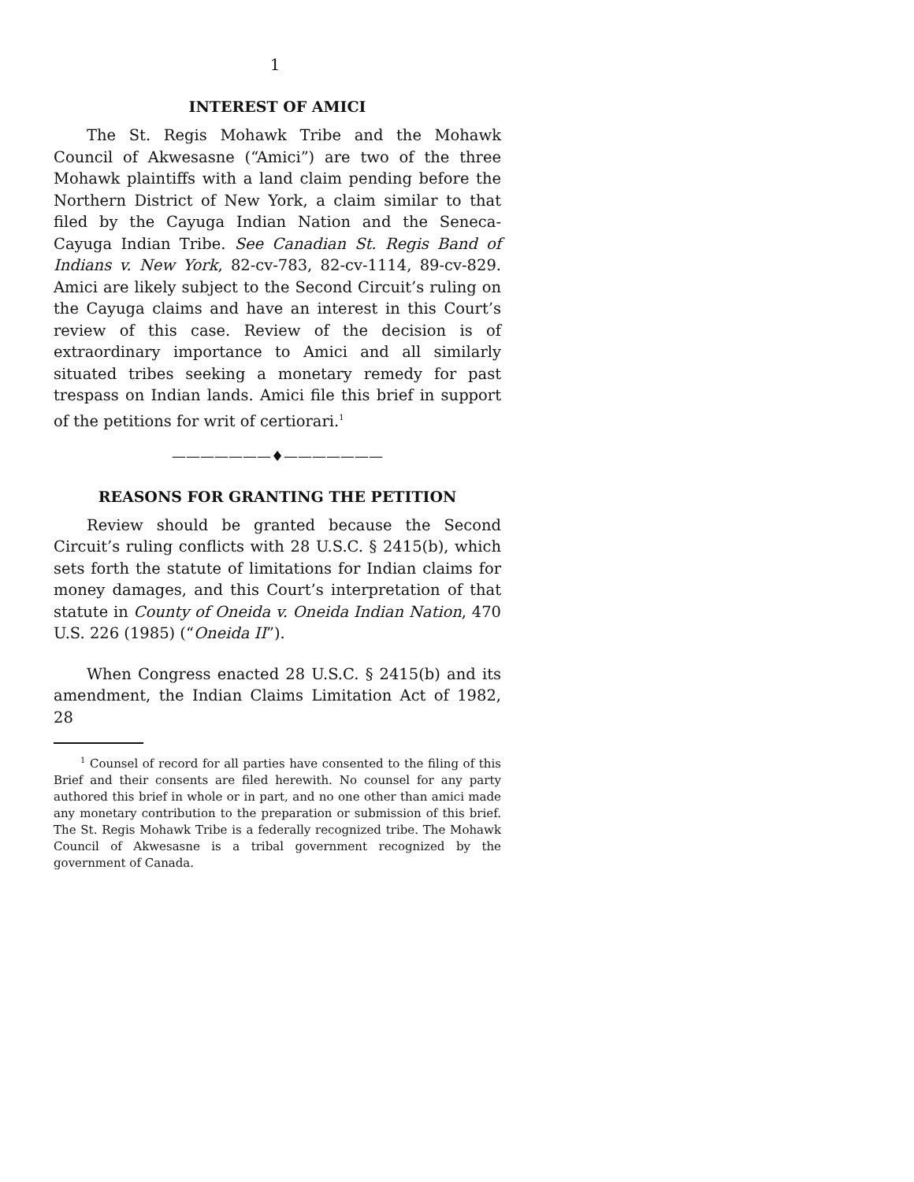1
INTEREST OF AMICI
The St. Regis Mohawk Tribe and the Mohawk Council of Akwesasne (“Amici”) are two of the three Mohawk plaintiffs with a land claim pending before the Northern District of New York, a claim similar to that filed by the Cayuga Indian Nation and the Seneca-Cayuga Indian Tribe. See Canadian St. Regis Band of Indians v. New York, 82-cv-783, 82-cv-1114, 89-cv-829. Amici are likely subject to the Second Circuit’s ruling on the Cayuga claims and have an interest in this Court’s review of this case. Review of the decision is of extraordinary importance to Amici and all similarly situated tribes seeking a monetary remedy for past trespass on Indian lands. Amici file this brief in support of the petitions for writ of certiorari.<sup>1</sup>
———————♦———————
REASONS FOR GRANTING THE PETITION
Review should be granted because the Second Circuit’s ruling conflicts with 28 U.S.C. § 2415(b), which sets forth the statute of limitations for Indian claims for money damages, and this Court’s interpretation of that statute in County of Oneida v. Oneida Indian Nation, 470 U.S. 226 (1985) (“Oneida II”).
When Congress enacted 28 U.S.C. § 2415(b) and its amendment, the Indian Claims Limitation Act of 1982, 28
<sup>1</sup> Counsel of record for all parties have consented to the filing of this Brief and their consents are filed herewith. No counsel for any party authored this brief in whole or in part, and no one other than amici made any monetary contribution to the preparation or submission of this brief. The St. Regis Mohawk Tribe is a federally recognized tribe. The Mohawk Council of Akwesasne is a tribal government recognized by the government of Canada.